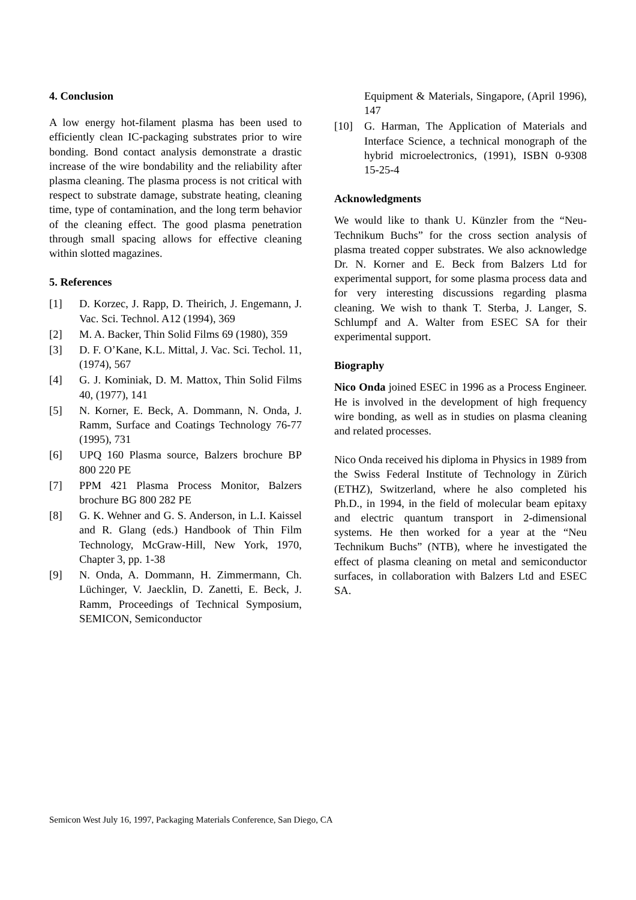4. Conclusion
A low energy hot-filament plasma has been used to efficiently clean IC-packaging substrates prior to wire bonding. Bond contact analysis demonstrate a drastic increase of the wire bondability and the reliability after plasma cleaning. The plasma process is not critical with respect to substrate damage, substrate heating, cleaning time, type of contamination, and the long term behavior of the cleaning effect. The good plasma penetration through small spacing allows for effective cleaning within slotted magazines.
5. References
[1] D. Korzec, J. Rapp, D. Theirich, J. Engemann, J. Vac. Sci. Technol. A12 (1994), 369
[2] M. A. Backer, Thin Solid Films 69 (1980), 359
[3] D. F. O’Kane, K.L. Mittal, J. Vac. Sci. Techol. 11, (1974), 567
[4] G. J. Kominiak, D. M. Mattox, Thin Solid Films 40, (1977), 141
[5] N. Korner, E. Beck, A. Dommann, N. Onda, J. Ramm, Surface and Coatings Technology 76-77 (1995), 731
[6] UPQ 160 Plasma source, Balzers brochure BP 800 220 PE
[7] PPM 421 Plasma Process Monitor, Balzers brochure BG 800 282 PE
[8] G. K. Wehner and G. S. Anderson, in L.I. Kaissel and R. Glang (eds.) Handbook of Thin Film Technology, McGraw-Hill, New York, 1970, Chapter 3, pp. 1-38
[9] N. Onda, A. Dommann, H. Zimmermann, Ch. Lüchinger, V. Jaecklin, D. Zanetti, E. Beck, J. Ramm, Proceedings of Technical Symposium, SEMICON, Semiconductor
Equipment & Materials, Singapore, (April 1996), 147
[10] G. Harman, The Application of Materials and Interface Science, a technical monograph of the hybrid microelectronics, (1991), ISBN 0-9308 15-25-4
Acknowledgments
We would like to thank U. Künzler from the “Neu-Technikum Buchs” for the cross section analysis of plasma treated copper substrates. We also acknowledge Dr. N. Korner and E. Beck from Balzers Ltd for experimental support, for some plasma process data and for very interesting discussions regarding plasma cleaning. We wish to thank T. Sterba, J. Langer, S. Schlumpf and A. Walter from ESEC SA for their experimental support.
Biography
Nico Onda joined ESEC in 1996 as a Process Engineer. He is involved in the development of high frequency wire bonding, as well as in studies on plasma cleaning and related processes.
Nico Onda received his diploma in Physics in 1989 from the Swiss Federal Institute of Technology in Zürich (ETHZ), Switzerland, where he also completed his Ph.D., in 1994, in the field of molecular beam epitaxy and electric quantum transport in 2-dimensional systems. He then worked for a year at the “Neu Technikum Buchs” (NTB), where he investigated the effect of plasma cleaning on metal and semiconductor surfaces, in collaboration with Balzers Ltd and ESEC SA.
Semicon West July 16, 1997, Packaging Materials Conference, San Diego, CA